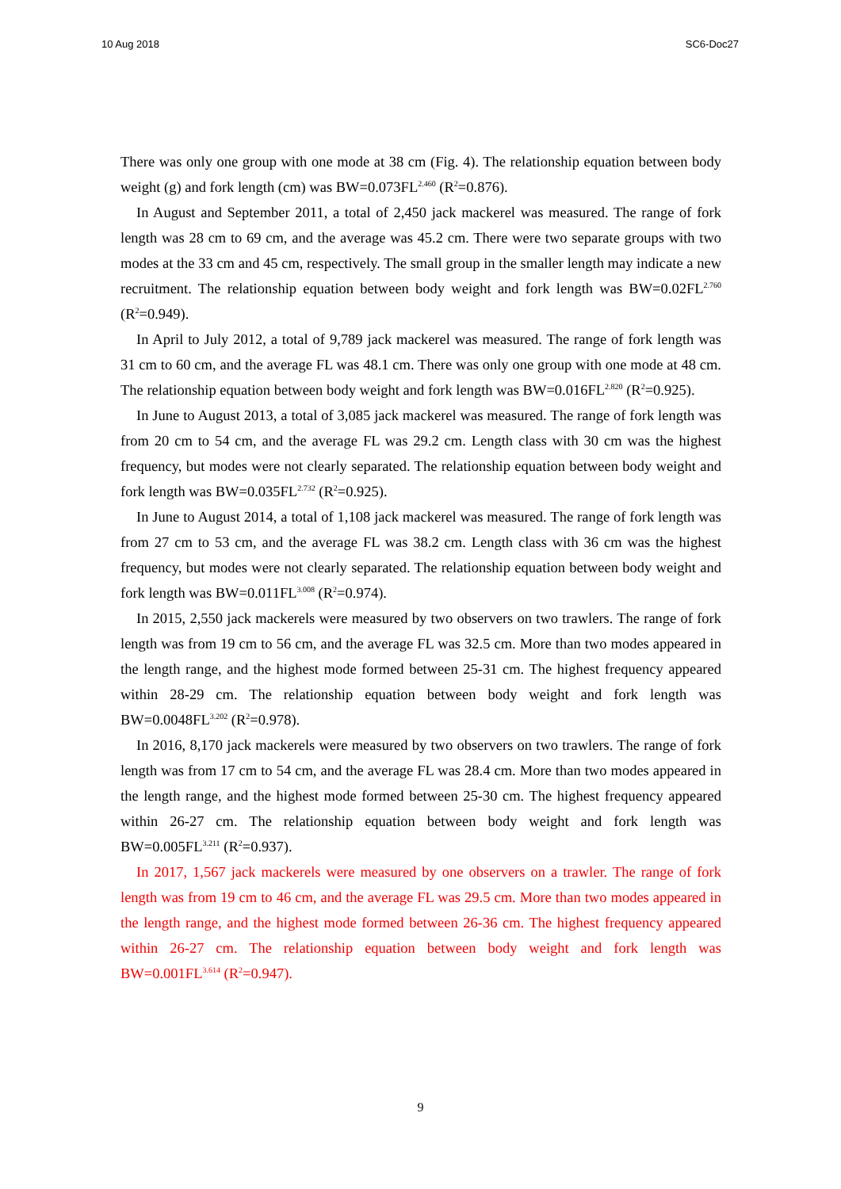10 Aug 2018 SC6-Doc27
There was only one group with one mode at 38 cm (Fig. 4). The relationship equation between body weight (g) and fork length (cm) was BW=0.073FL<sup>2.460</sup> (R<sup>2</sup>=0.876).
In August and September 2011, a total of 2,450 jack mackerel was measured. The range of fork length was 28 cm to 69 cm, and the average was 45.2 cm. There were two separate groups with two modes at the 33 cm and 45 cm, respectively. The small group in the smaller length may indicate a new recruitment. The relationship equation between body weight and fork length was BW=0.02FL<sup>2.760</sup> (R<sup>2</sup>=0.949).
In April to July 2012, a total of 9,789 jack mackerel was measured. The range of fork length was 31 cm to 60 cm, and the average FL was 48.1 cm. There was only one group with one mode at 48 cm. The relationship equation between body weight and fork length was BW=0.016FL<sup>2.820</sup> (R<sup>2</sup>=0.925).
In June to August 2013, a total of 3,085 jack mackerel was measured. The range of fork length was from 20 cm to 54 cm, and the average FL was 29.2 cm. Length class with 30 cm was the highest frequency, but modes were not clearly separated. The relationship equation between body weight and fork length was BW=0.035FL<sup>2.732</sup> (R<sup>2</sup>=0.925).
In June to August 2014, a total of 1,108 jack mackerel was measured. The range of fork length was from 27 cm to 53 cm, and the average FL was 38.2 cm. Length class with 36 cm was the highest frequency, but modes were not clearly separated. The relationship equation between body weight and fork length was BW=0.011FL<sup>3.008</sup> (R<sup>2</sup>=0.974).
In 2015, 2,550 jack mackerels were measured by two observers on two trawlers. The range of fork length was from 19 cm to 56 cm, and the average FL was 32.5 cm. More than two modes appeared in the length range, and the highest mode formed between 25-31 cm. The highest frequency appeared within 28-29 cm. The relationship equation between body weight and fork length was BW=0.0048FL<sup>3.202</sup> (R<sup>2</sup>=0.978).
In 2016, 8,170 jack mackerels were measured by two observers on two trawlers. The range of fork length was from 17 cm to 54 cm, and the average FL was 28.4 cm. More than two modes appeared in the length range, and the highest mode formed between 25-30 cm. The highest frequency appeared within 26-27 cm. The relationship equation between body weight and fork length was BW=0.005FL<sup>3.211</sup> (R<sup>2</sup>=0.937).
In 2017, 1,567 jack mackerels were measured by one observers on a trawler. The range of fork length was from 19 cm to 46 cm, and the average FL was 29.5 cm. More than two modes appeared in the length range, and the highest mode formed between 26-36 cm. The highest frequency appeared within 26-27 cm. The relationship equation between body weight and fork length was BW=0.001FL<sup>3.614</sup> (R<sup>2</sup>=0.947).
9